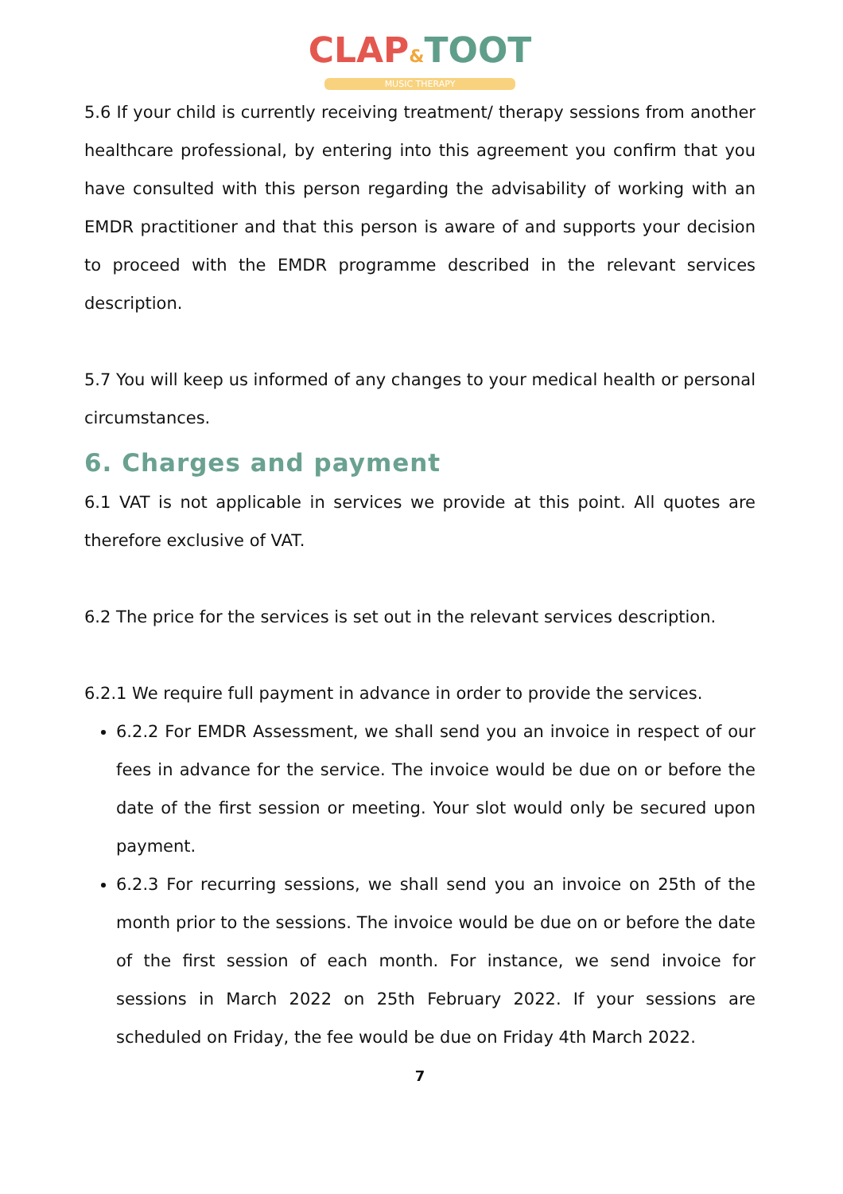CLAP&TOOT
MUSIC THERAPY
5.6 If your child is currently receiving treatment/ therapy sessions from another healthcare professional, by entering into this agreement you confirm that you have consulted with this person regarding the advisability of working with an EMDR practitioner and that this person is aware of and supports your decision to proceed with the EMDR programme described in the relevant services description.
5.7 You will keep us informed of any changes to your medical health or personal circumstances.
6. Charges and payment
6.1 VAT is not applicable in services we provide at this point. All quotes are therefore exclusive of VAT.
6.2 The price for the services is set out in the relevant services description.
6.2.1 We require full payment in advance in order to provide the services.
6.2.2 For EMDR Assessment, we shall send you an invoice in respect of our fees in advance for the service. The invoice would be due on or before the date of the first session or meeting. Your slot would only be secured upon payment.
6.2.3 For recurring sessions, we shall send you an invoice on 25th of the month prior to the sessions. The invoice would be due on or before the date of the first session of each month. For instance, we send invoice for sessions in March 2022 on 25th February 2022. If your sessions are scheduled on Friday, the fee would be due on Friday 4th March 2022.
7